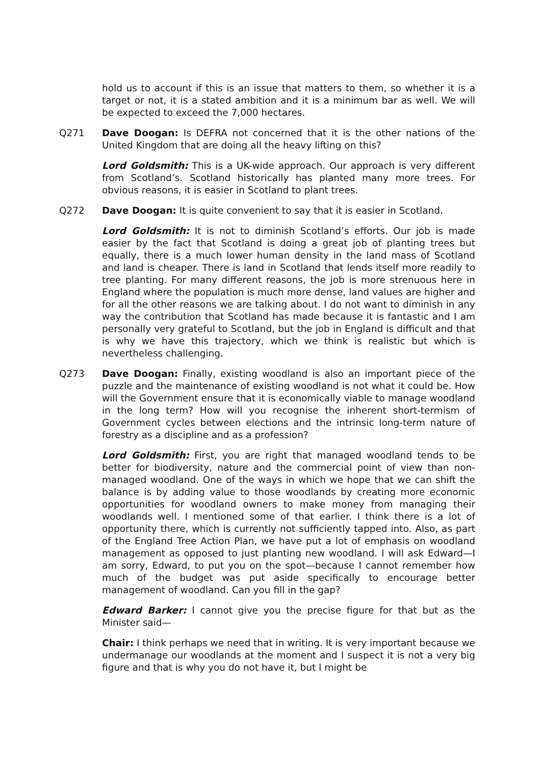hold us to account if this is an issue that matters to them, so whether it is a target or not, it is a stated ambition and it is a minimum bar as well. We will be expected to exceed the 7,000 hectares.
Q271 Dave Doogan: Is DEFRA not concerned that it is the other nations of the United Kingdom that are doing all the heavy lifting on this?
Lord Goldsmith: This is a UK-wide approach. Our approach is very different from Scotland’s. Scotland historically has planted many more trees. For obvious reasons, it is easier in Scotland to plant trees.
Q272 Dave Doogan: It is quite convenient to say that it is easier in Scotland.
Lord Goldsmith: It is not to diminish Scotland’s efforts. Our job is made easier by the fact that Scotland is doing a great job of planting trees but equally, there is a much lower human density in the land mass of Scotland and land is cheaper. There is land in Scotland that lends itself more readily to tree planting. For many different reasons, the job is more strenuous here in England where the population is much more dense, land values are higher and for all the other reasons we are talking about. I do not want to diminish in any way the contribution that Scotland has made because it is fantastic and I am personally very grateful to Scotland, but the job in England is difficult and that is why we have this trajectory, which we think is realistic but which is nevertheless challenging.
Q273 Dave Doogan: Finally, existing woodland is also an important piece of the puzzle and the maintenance of existing woodland is not what it could be. How will the Government ensure that it is economically viable to manage woodland in the long term? How will you recognise the inherent short-termism of Government cycles between elections and the intrinsic long-term nature of forestry as a discipline and as a profession?
Lord Goldsmith: First, you are right that managed woodland tends to be better for biodiversity, nature and the commercial point of view than non-managed woodland. One of the ways in which we hope that we can shift the balance is by adding value to those woodlands by creating more economic opportunities for woodland owners to make money from managing their woodlands well. I mentioned some of that earlier. I think there is a lot of opportunity there, which is currently not sufficiently tapped into. Also, as part of the England Tree Action Plan, we have put a lot of emphasis on woodland management as opposed to just planting new woodland. I will ask Edward—I am sorry, Edward, to put you on the spot—because I cannot remember how much of the budget was put aside specifically to encourage better management of woodland. Can you fill in the gap?
Edward Barker: I cannot give you the precise figure for that but as the Minister said—
Chair: I think perhaps we need that in writing. It is very important because we undermanage our woodlands at the moment and I suspect it is not a very big figure and that is why you do not have it, but I might be